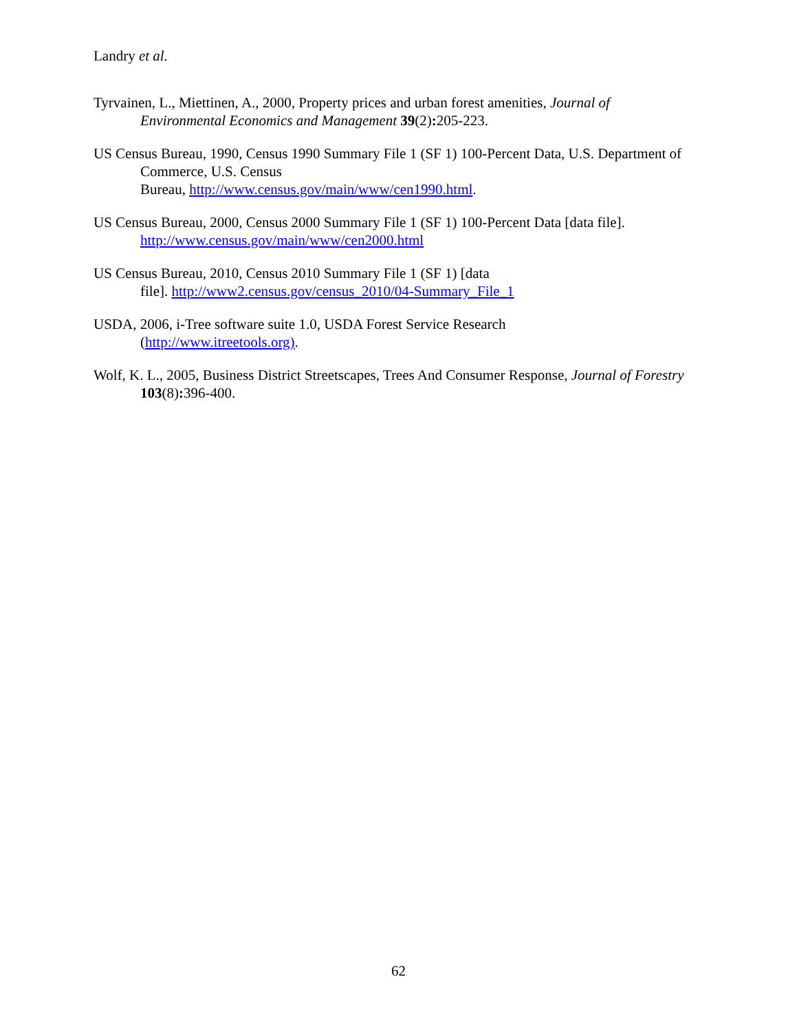Landry et al.
Tyrvainen, L., Miettinen, A., 2000, Property prices and urban forest amenities, Journal of Environmental Economics and Management 39(2): 205-223.
US Census Bureau, 1990, Census 1990 Summary File 1 (SF 1) 100-Percent Data, U.S. Department of Commerce, U.S. Census
Bureau, http://www.census.gov/main/www/cen1990.html.
US Census Bureau, 2000, Census 2000 Summary File 1 (SF 1) 100-Percent Data [data file]. http://www.census.gov/main/www/cen2000.html
US Census Bureau, 2010, Census 2010 Summary File 1 (SF 1) [data
file]. http://www2.census.gov/census_2010/04-Summary_File_1
USDA, 2006, i-Tree software suite 1.0, USDA Forest Service Research
(http://www.itreetools.org).
Wolf, K. L., 2005, Business District Streetscapes, Trees And Consumer Response, Journal of Forestry 103(8): 396-400.
62